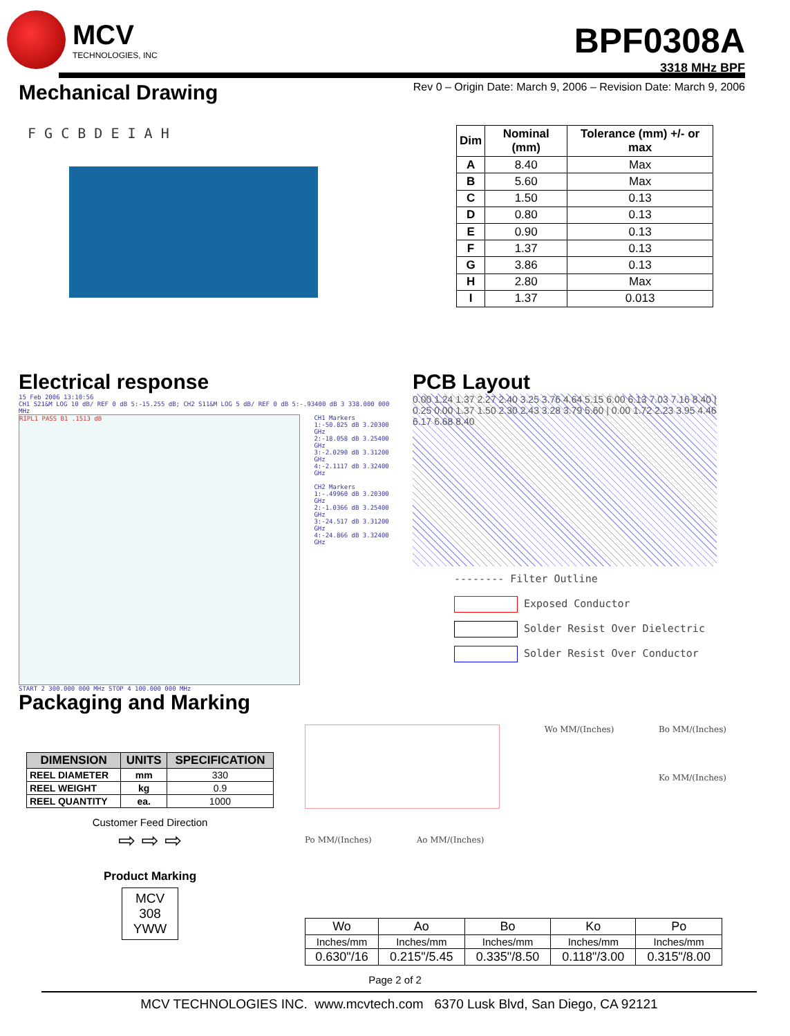MCV
TECHNOLOGIES, INC
BPF0308A
3318 MHz BPF
Mechanical Drawing
Rev 0 – Origin Date: March 9, 2006 – Revision Date: March 9, 2006
F G C B D E I A H
| Dim | Nominal (mm) | Tolerance (mm) +/- or max |
| --- | --- | --- |
| A | 8.40 | Max |
| B | 5.60 | Max |
| C | 1.50 | 0.13 |
| D | 0.80 | 0.13 |
| E | 0.90 | 0.13 |
| F | 1.37 | 0.13 |
| G | 3.86 | 0.13 |
| H | 2.80 | Max |
| I | 1.37 | 0.013 |
Electrical response
15 Feb 2006 13:10:56
CH1 S21&M LOG 10 dB/ REF 0 dB 5:-15.255 dB; CH2 S11&M LOG 5 dB/ REF 0 dB 5:-.93400 dB 3 338.000 000 MHz
RIPL1 PASS B1 .1513 dB
CH1 Markers
1:-50.825 dB 3.20300 GHz
2:-18.058 dB 3.25400 GHz
3:-2.0290 dB 3.31200 GHz
4:-2.1117 dB 3.32400 GHz
CH2 Markers
1:-.49960 dB 3.20300 GHz
2:-1.0366 dB 3.25400 GHz
3:-24.517 dB 3.31200 GHz
4:-24.866 dB 3.32400 GHz
START 2 300.000 000 MHz STOP 4 100.000 000 MHz
PCB Layout
0.00 1.24 1.37 2.27 2.40 3.25 3.76 4.64 5.15 6.00 6.13 7.03 7.16 8.40 | 0.25 0.00 1.37 1.50 2.30 2.43 3.28 3.79 5.60 | 0.00 1.72 2.23 3.95 4.46 6.17 6.68 8.40
-------- Filter Outline
Exposed Conductor
Solder Resist Over Dielectric
Solder Resist Over Conductor
Packaging and Marking
| DIMENSION | UNITS | SPECIFICATION |
| --- | --- | --- |
| REEL DIAMETER | mm | 330 |
| REEL WEIGHT | kg | 0.9 |
| REEL QUANTITY | ea. | 1000 |
Customer Feed Direction
⇨ ⇨ ⇨
Product Marking
MCV
308
YWW
Wo MM/(Inches) Bo MM/(Inches)
Ko MM/(Inches)
Po MM/(Inches) Ao MM/(Inches)
| Wo | Ao | Bo | Ko | Po |
| Inches/mm | Inches/mm | Inches/mm | Inches/mm | Inches/mm |
| 0.630"/16 | 0.215"/5.45 | 0.335"/8.50 | 0.118"/3.00 | 0.315"/8.00 |
Page 2 of 2
MCV TECHNOLOGIES INC. www.mcvtech.com 6370 Lusk Blvd, San Diego, CA 92121